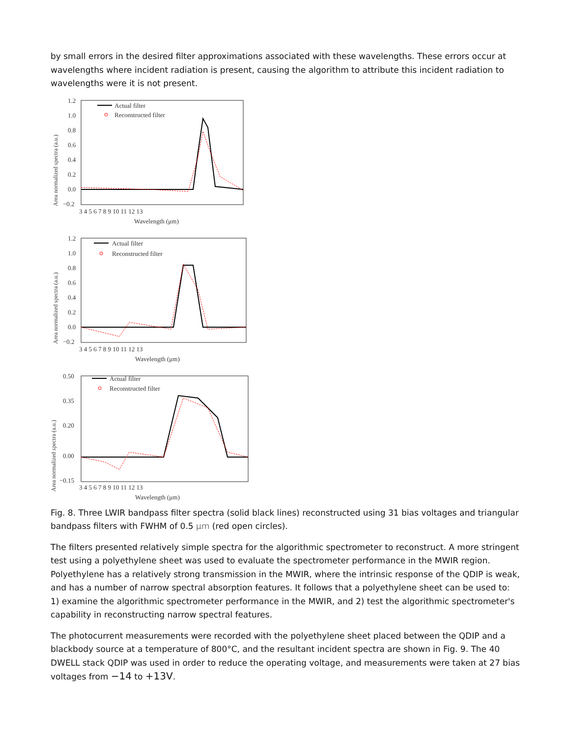by small errors in the desired filter approximations associated with these wavelengths. These errors occur at wavelengths where incident radiation is present, causing the algorithm to attribute this incident radiation to wavelengths were it is not present.
Area normalized spectra (a.u.)
1.2
1.0
0.8
0.6
0.4
0.2
0.0
−0.2
3 4 5 6 7 8 9 10 11 12 13
Wavelength (μm)
Actual filter
Reconstructed filter
Area normalized spectra (a.u.)
1.2
1.0
0.8
0.6
0.4
0.2
0.0
−0.2
3 4 5 6 7 8 9 10 11 12 13
Wavelength (μm)
Actual filter
Reconstructed filter
Area normalized spectra (a.u.)
0.50
0.35
0.20
0.00
−0.15
3 4 5 6 7 8 9 10 11 12 13
Wavelength (μm)
Actual filter
Reconstructed filter
Fig. 8. Three LWIR bandpass filter spectra (solid black lines) reconstructed using 31 bias voltages and triangular bandpass filters with FWHM of 0.5 μm (red open circles).
The filters presented relatively simple spectra for the algorithmic spectrometer to reconstruct. A more stringent test using a polyethylene sheet was used to evaluate the spectrometer performance in the MWIR region. Polyethylene has a relatively strong transmission in the MWIR, where the intrinsic response of the QDIP is weak, and has a number of narrow spectral absorption features. It follows that a polyethylene sheet can be used to: 1) examine the algorithmic spectrometer performance in the MWIR, and 2) test the algorithmic spectrometer's capability in reconstructing narrow spectral features.
The photocurrent measurements were recorded with the polyethylene sheet placed between the QDIP and a blackbody source at a temperature of 800°C, and the resultant incident spectra are shown in Fig. 9. The 40 DWELL stack QDIP was used in order to reduce the operating voltage, and measurements were taken at 27 bias voltages from −14 to +13V.